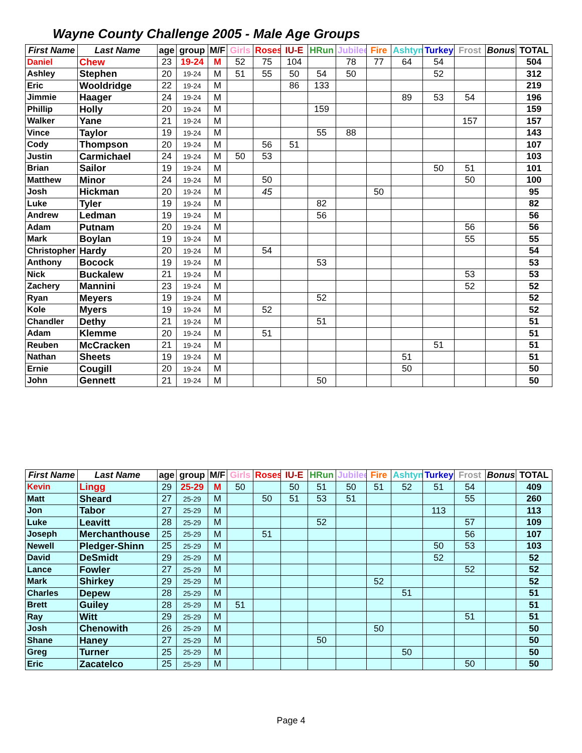Wayne County Challenge 2005 - Male Age Groups
| First Name | Last Name | age | group | M/F | Girls | Roses | IU-E | HRun | Jubilee | Fire | Ashtyn | Turkey | Frost | Bonus | TOTAL |
| --- | --- | --- | --- | --- | --- | --- | --- | --- | --- | --- | --- | --- | --- | --- | --- |
| Daniel | Chew | 23 | 19-24 | M | 52 | 75 | 104 | | 78 | 77 | 64 | 54 | | | 504 |
| Ashley | Stephen | 20 | 19-24 | M | 51 | 55 | 50 | 54 | 50 | | | 52 | | | 312 |
| Eric | Wooldridge | 22 | 19-24 | M | | | 86 | 133 | | | | | | | 219 |
| Jimmie | Haager | 24 | 19-24 | M | | | | | | | 89 | 53 | 54 | | 196 |
| Phillip | Holly | 20 | 19-24 | M | | | | 159 | | | | | | | 159 |
| Walker | Yane | 21 | 19-24 | M | | | | | | | | | 157 | | 157 |
| Vince | Taylor | 19 | 19-24 | M | | | | 55 | 88 | | | | | | 143 |
| Cody | Thompson | 20 | 19-24 | M | | 56 | 51 | | | | | | | | 107 |
| Justin | Carmichael | 24 | 19-24 | M | 50 | 53 | | | | | | | | | 103 |
| Brian | Sailor | 19 | 19-24 | M | | | | | | | | 50 | 51 | | 101 |
| Matthew | Minor | 24 | 19-24 | M | | 50 | | | | | | | 50 | | 100 |
| Josh | Hickman | 20 | 19-24 | M | | 45 | | | | 50 | | | | | 95 |
| Luke | Tyler | 19 | 19-24 | M | | | | 82 | | | | | | | 82 |
| Andrew | Ledman | 19 | 19-24 | M | | | | 56 | | | | | | | 56 |
| Adam | Putnam | 20 | 19-24 | M | | | | | | | | | 56 | | 56 |
| Mark | Boylan | 19 | 19-24 | M | | | | | | | | | 55 | | 55 |
| Christopher | Hardy | 20 | 19-24 | M | | 54 | | | | | | | | | 54 |
| Anthony | Bocock | 19 | 19-24 | M | | | | 53 | | | | | | | 53 |
| Nick | Buckalew | 21 | 19-24 | M | | | | | | | | | 53 | | 53 |
| Zachery | Mannini | 23 | 19-24 | M | | | | | | | | | 52 | | 52 |
| Ryan | Meyers | 19 | 19-24 | M | | | | 52 | | | | | | | 52 |
| Kole | Myers | 19 | 19-24 | M | | 52 | | | | | | | | | 52 |
| Chandler | Dethy | 21 | 19-24 | M | | | | 51 | | | | | | | 51 |
| Adam | Klemme | 20 | 19-24 | M | | 51 | | | | | | | | | 51 |
| Reuben | McCracken | 21 | 19-24 | M | | | | | | | | 51 | | | 51 |
| Nathan | Sheets | 19 | 19-24 | M | | | | | | | 51 | | | | 51 |
| Ernie | Cougill | 20 | 19-24 | M | | | | | | | 50 | | | | 50 |
| John | Gennett | 21 | 19-24 | M | | | | 50 | | | | | | | 50 |
| First Name | Last Name | age | group | M/F | Girls | Roses | IU-E | HRun | Jubilee | Fire | Ashtyn | Turkey | Frost | Bonus | TOTAL |
| --- | --- | --- | --- | --- | --- | --- | --- | --- | --- | --- | --- | --- | --- | --- | --- |
| Kevin | Lingg | 29 | 25-29 | M | 50 | | 50 | 51 | 50 | 51 | 52 | 51 | 54 | | 409 |
| Matt | Sheard | 27 | 25-29 | M | | 50 | 51 | 53 | 51 | | | | 55 | | 260 |
| Jon | Tabor | 27 | 25-29 | M | | | | | | | | 113 | | | 113 |
| Luke | Leavitt | 28 | 25-29 | M | | | | 52 | | | | | 57 | | 109 |
| Joseph | Merchanthouse | 25 | 25-29 | M | | 51 | | | | | | | 56 | | 107 |
| Newell | Pledger-Shinn | 25 | 25-29 | M | | | | | | | | 50 | 53 | | 103 |
| David | DeSmidt | 29 | 25-29 | M | | | | | | | | 52 | | | 52 |
| Lance | Fowler | 27 | 25-29 | M | | | | | | | | | 52 | | 52 |
| Mark | Shirkey | 29 | 25-29 | M | | | | | | 52 | | | | | 52 |
| Charles | Depew | 28 | 25-29 | M | | | | | | | 51 | | | | 51 |
| Brett | Guiley | 28 | 25-29 | M | 51 | | | | | | | | | | 51 |
| Ray | Witt | 29 | 25-29 | M | | | | | | | | | 51 | | 51 |
| Josh | Chenowith | 26 | 25-29 | M | | | | | | 50 | | | | | 50 |
| Shane | Haney | 27 | 25-29 | M | | | | 50 | | | | | | | 50 |
| Greg | Turner | 25 | 25-29 | M | | | | | | | 50 | | | | 50 |
| Eric | Zacatelco | 25 | 25-29 | M | | | | | | | | | 50 | | 50 |
Page 4